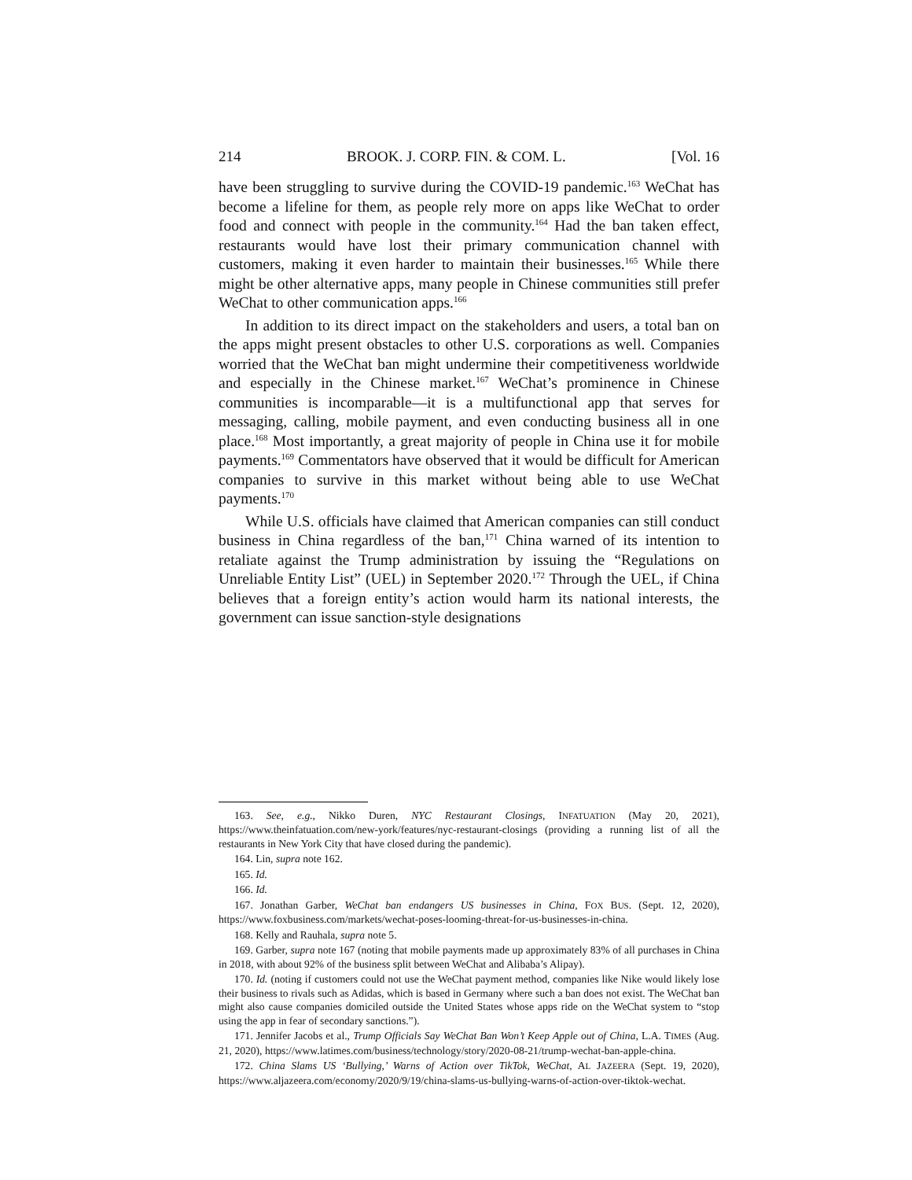214 BROOK. J. CORP. FIN. & COM. L. [Vol. 16
have been struggling to survive during the COVID-19 pandemic.<sup>163</sup> WeChat has become a lifeline for them, as people rely more on apps like WeChat to order food and connect with people in the community.<sup>164</sup> Had the ban taken effect, restaurants would have lost their primary communication channel with customers, making it even harder to maintain their businesses.<sup>165</sup> While there might be other alternative apps, many people in Chinese communities still prefer WeChat to other communication apps.<sup>166</sup>
In addition to its direct impact on the stakeholders and users, a total ban on the apps might present obstacles to other U.S. corporations as well. Companies worried that the WeChat ban might undermine their competitiveness worldwide and especially in the Chinese market.<sup>167</sup> WeChat’s prominence in Chinese communities is incomparable—it is a multifunctional app that serves for messaging, calling, mobile payment, and even conducting business all in one place.<sup>168</sup> Most importantly, a great majority of people in China use it for mobile payments.<sup>169</sup> Commentators have observed that it would be difficult for American companies to survive in this market without being able to use WeChat payments.<sup>170</sup>
While U.S. officials have claimed that American companies can still conduct business in China regardless of the ban,<sup>171</sup> China warned of its intention to retaliate against the Trump administration by issuing the “Regulations on Unreliable Entity List” (UEL) in September 2020.<sup>172</sup> Through the UEL, if China believes that a foreign entity’s action would harm its national interests, the government can issue sanction-style designations
163. See, e.g., Nikko Duren, NYC Restaurant Closings, INFATUATION (May 20, 2021), https://www.theinfatuation.com/new-york/features/nyc-restaurant-closings (providing a running list of all the restaurants in New York City that have closed during the pandemic).
164. Lin, supra note 162.
165. Id.
166. Id.
167. Jonathan Garber, WeChat ban endangers US businesses in China, FOX BUS. (Sept. 12, 2020), https://www.foxbusiness.com/markets/wechat-poses-looming-threat-for-us-businesses-in-china.
168. Kelly and Rauhala, supra note 5.
169. Garber, supra note 167 (noting that mobile payments made up approximately 83% of all purchases in China in 2018, with about 92% of the business split between WeChat and Alibaba’s Alipay).
170. Id. (noting if customers could not use the WeChat payment method, companies like Nike would likely lose their business to rivals such as Adidas, which is based in Germany where such a ban does not exist. The WeChat ban might also cause companies domiciled outside the United States whose apps ride on the WeChat system to “stop using the app in fear of secondary sanctions.”).
171. Jennifer Jacobs et al., Trump Officials Say WeChat Ban Won’t Keep Apple out of China, L.A. TIMES (Aug. 21, 2020), https://www.latimes.com/business/technology/story/2020-08-21/trump-wechat-ban-apple-china.
172. China Slams US ‘Bullying,’ Warns of Action over TikTok, WeChat, AL JAZEERA (Sept. 19, 2020), https://www.aljazeera.com/economy/2020/9/19/china-slams-us-bullying-warns-of-action-over-tiktok-wechat.